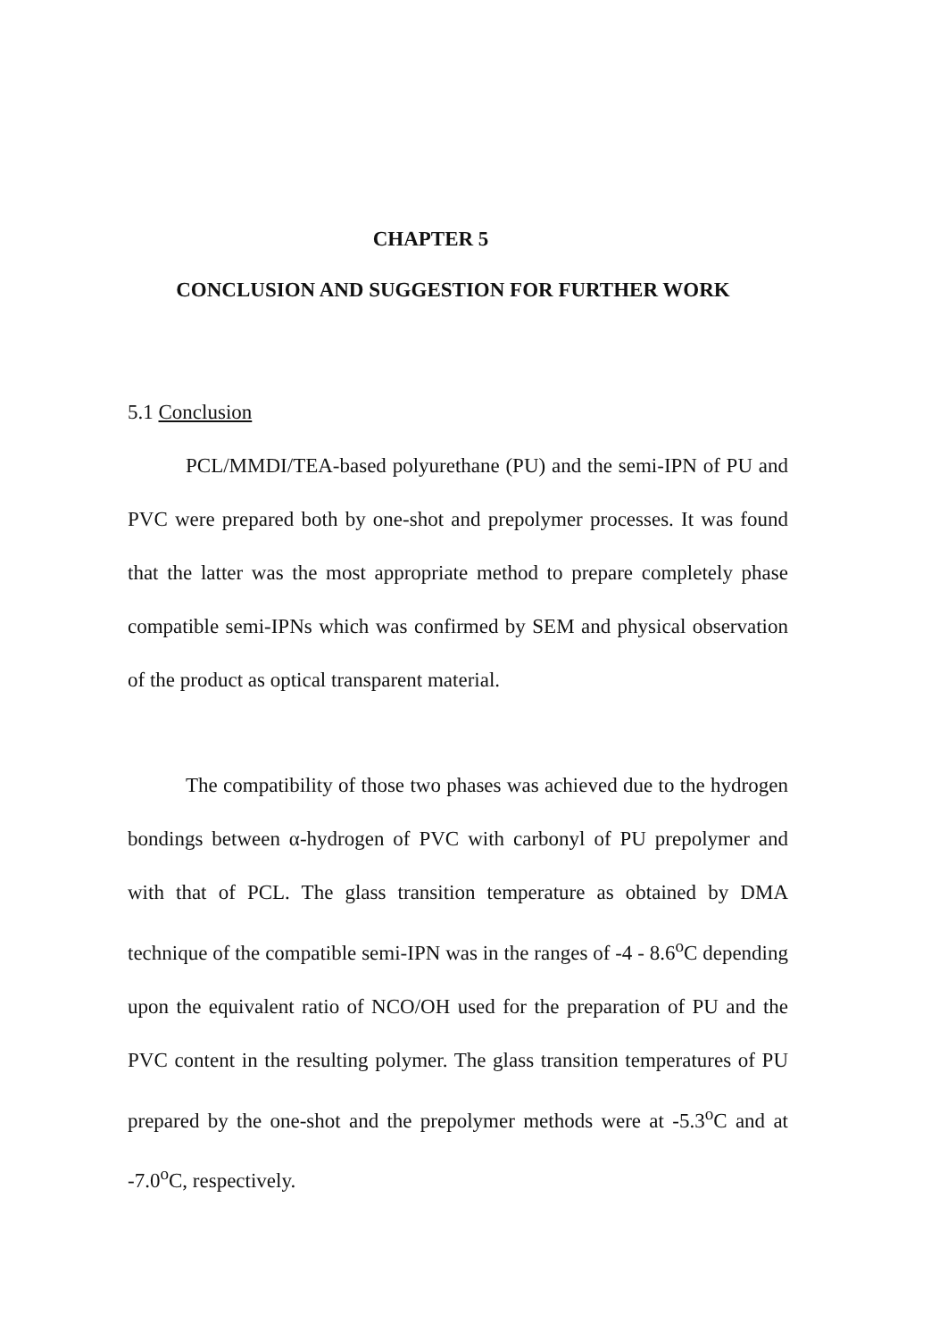CHAPTER 5
CONCLUSION AND SUGGESTION FOR FURTHER WORK
5.1 Conclusion
PCL/MMDI/TEA-based polyurethane (PU) and the semi-IPN of PU and PVC were prepared both by one-shot and prepolymer processes. It was found that the latter was the most appropriate method to prepare completely phase compatible semi-IPNs which was confirmed by SEM and physical observation of the product as optical transparent material.
The compatibility of those two phases was achieved due to the hydrogen bondings between α-hydrogen of PVC with carbonyl of PU prepolymer and with that of PCL. The glass transition temperature as obtained by DMA technique of the compatible semi-IPN was in the ranges of -4 - 8.6<sup>o</sup>C depending upon the equivalent ratio of NCO/OH used for the preparation of PU and the PVC content in the resulting polymer. The glass transition temperatures of PU prepared by the one-shot and the prepolymer methods were at -5.3<sup>o</sup>C and at -7.0<sup>o</sup>C, respectively.